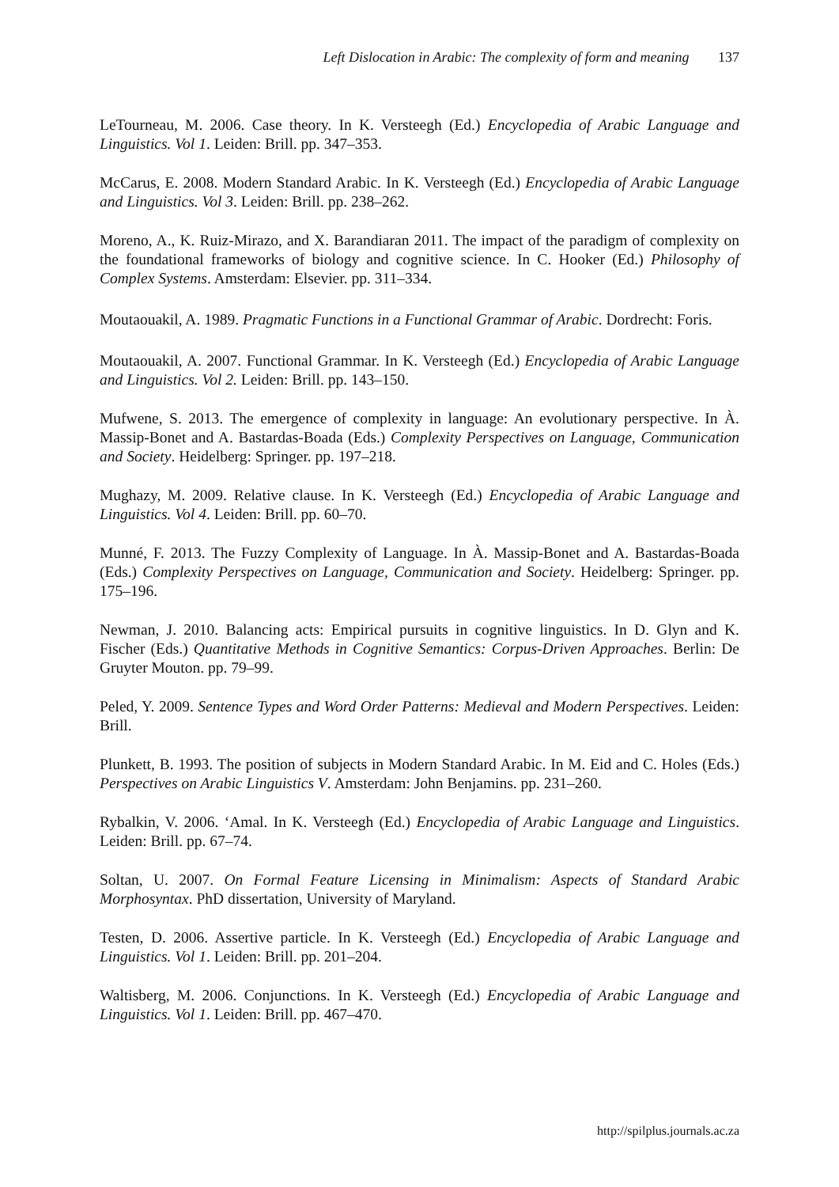Left Dislocation in Arabic: The complexity of form and meaning 137
LeTourneau, M. 2006. Case theory. In K. Versteegh (Ed.) Encyclopedia of Arabic Language and Linguistics. Vol 1. Leiden: Brill. pp. 347–353.
McCarus, E. 2008. Modern Standard Arabic. In K. Versteegh (Ed.) Encyclopedia of Arabic Language and Linguistics. Vol 3. Leiden: Brill. pp. 238–262.
Moreno, A., K. Ruiz-Mirazo, and X. Barandiaran 2011. The impact of the paradigm of complexity on the foundational frameworks of biology and cognitive science. In C. Hooker (Ed.) Philosophy of Complex Systems. Amsterdam: Elsevier. pp. 311–334.
Moutaouakil, A. 1989. Pragmatic Functions in a Functional Grammar of Arabic. Dordrecht: Foris.
Moutaouakil, A. 2007. Functional Grammar. In K. Versteegh (Ed.) Encyclopedia of Arabic Language and Linguistics. Vol 2. Leiden: Brill. pp. 143–150.
Mufwene, S. 2013. The emergence of complexity in language: An evolutionary perspective. In À. Massip-Bonet and A. Bastardas-Boada (Eds.) Complexity Perspectives on Language, Communication and Society. Heidelberg: Springer. pp. 197–218.
Mughazy, M. 2009. Relative clause. In K. Versteegh (Ed.) Encyclopedia of Arabic Language and Linguistics. Vol 4. Leiden: Brill. pp. 60–70.
Munné, F. 2013. The Fuzzy Complexity of Language. In À. Massip-Bonet and A. Bastardas-Boada (Eds.) Complexity Perspectives on Language, Communication and Society. Heidelberg: Springer. pp. 175–196.
Newman, J. 2010. Balancing acts: Empirical pursuits in cognitive linguistics. In D. Glyn and K. Fischer (Eds.) Quantitative Methods in Cognitive Semantics: Corpus-Driven Approaches. Berlin: De Gruyter Mouton. pp. 79–99.
Peled, Y. 2009. Sentence Types and Word Order Patterns: Medieval and Modern Perspectives. Leiden: Brill.
Plunkett, B. 1993. The position of subjects in Modern Standard Arabic. In M. Eid and C. Holes (Eds.) Perspectives on Arabic Linguistics V. Amsterdam: John Benjamins. pp. 231–260.
Rybalkin, V. 2006. ‘Amal. In K. Versteegh (Ed.) Encyclopedia of Arabic Language and Linguistics. Leiden: Brill. pp. 67–74.
Soltan, U. 2007. On Formal Feature Licensing in Minimalism: Aspects of Standard Arabic Morphosyntax. PhD dissertation, University of Maryland.
Testen, D. 2006. Assertive particle. In K. Versteegh (Ed.) Encyclopedia of Arabic Language and Linguistics. Vol 1. Leiden: Brill. pp. 201–204.
Waltisberg, M. 2006. Conjunctions. In K. Versteegh (Ed.) Encyclopedia of Arabic Language and Linguistics. Vol 1. Leiden: Brill. pp. 467–470.
http://spilplus.journals.ac.za